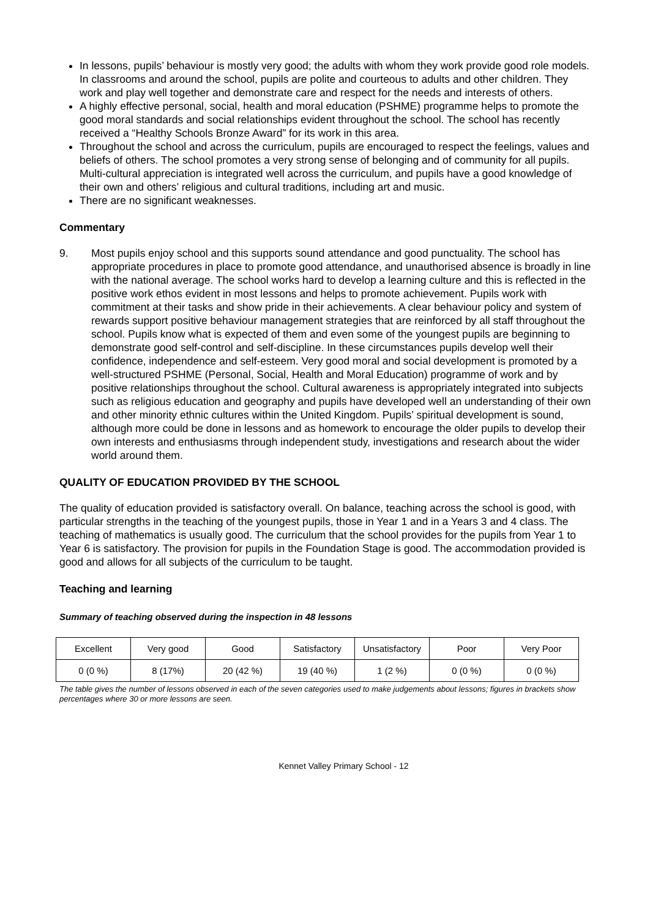In lessons, pupils’ behaviour is mostly very good; the adults with whom they work provide good role models. In classrooms and around the school, pupils are polite and courteous to adults and other children. They work and play well together and demonstrate care and respect for the needs and interests of others.
A highly effective personal, social, health and moral education (PSHME) programme helps to promote the good moral standards and social relationships evident throughout the school. The school has recently received a “Healthy Schools Bronze Award” for its work in this area.
Throughout the school and across the curriculum, pupils are encouraged to respect the feelings, values and beliefs of others. The school promotes a very strong sense of belonging and of community for all pupils. Multi-cultural appreciation is integrated well across the curriculum, and pupils have a good knowledge of their own and others’ religious and cultural traditions, including art and music.
There are no significant weaknesses.
Commentary
9. Most pupils enjoy school and this supports sound attendance and good punctuality. The school has appropriate procedures in place to promote good attendance, and unauthorised absence is broadly in line with the national average. The school works hard to develop a learning culture and this is reflected in the positive work ethos evident in most lessons and helps to promote achievement. Pupils work with commitment at their tasks and show pride in their achievements. A clear behaviour policy and system of rewards support positive behaviour management strategies that are reinforced by all staff throughout the school. Pupils know what is expected of them and even some of the youngest pupils are beginning to demonstrate good self-control and self-discipline. In these circumstances pupils develop well their confidence, independence and self-esteem. Very good moral and social development is promoted by a well-structured PSHME (Personal, Social, Health and Moral Education) programme of work and by positive relationships throughout the school. Cultural awareness is appropriately integrated into subjects such as religious education and geography and pupils have developed well an understanding of their own and other minority ethnic cultures within the United Kingdom. Pupils’ spiritual development is sound, although more could be done in lessons and as homework to encourage the older pupils to develop their own interests and enthusiasms through independent study, investigations and research about the wider world around them.
QUALITY OF EDUCATION PROVIDED BY THE SCHOOL
The quality of education provided is satisfactory overall. On balance, teaching across the school is good, with particular strengths in the teaching of the youngest pupils, those in Year 1 and in a Years 3 and 4 class. The teaching of mathematics is usually good. The curriculum that the school provides for the pupils from Year 1 to Year 6 is satisfactory. The provision for pupils in the Foundation Stage is good. The accommodation provided is good and allows for all subjects of the curriculum to be taught.
Teaching and learning
Summary of teaching observed during the inspection in 48 lessons
| Excellent | Very good | Good | Satisfactory | Unsatisfactory | Poor | Very Poor |
| 0 (0 %) | 8 (17%) | 20 (42 %) | 19 (40 %) | 1 (2 %) | 0 (0 %) | 0 (0 %) |
The table gives the number of lessons observed in each of the seven categories used to make judgements about lessons; figures in brackets show percentages where 30 or more lessons are seen.
Kennet Valley Primary School - 12